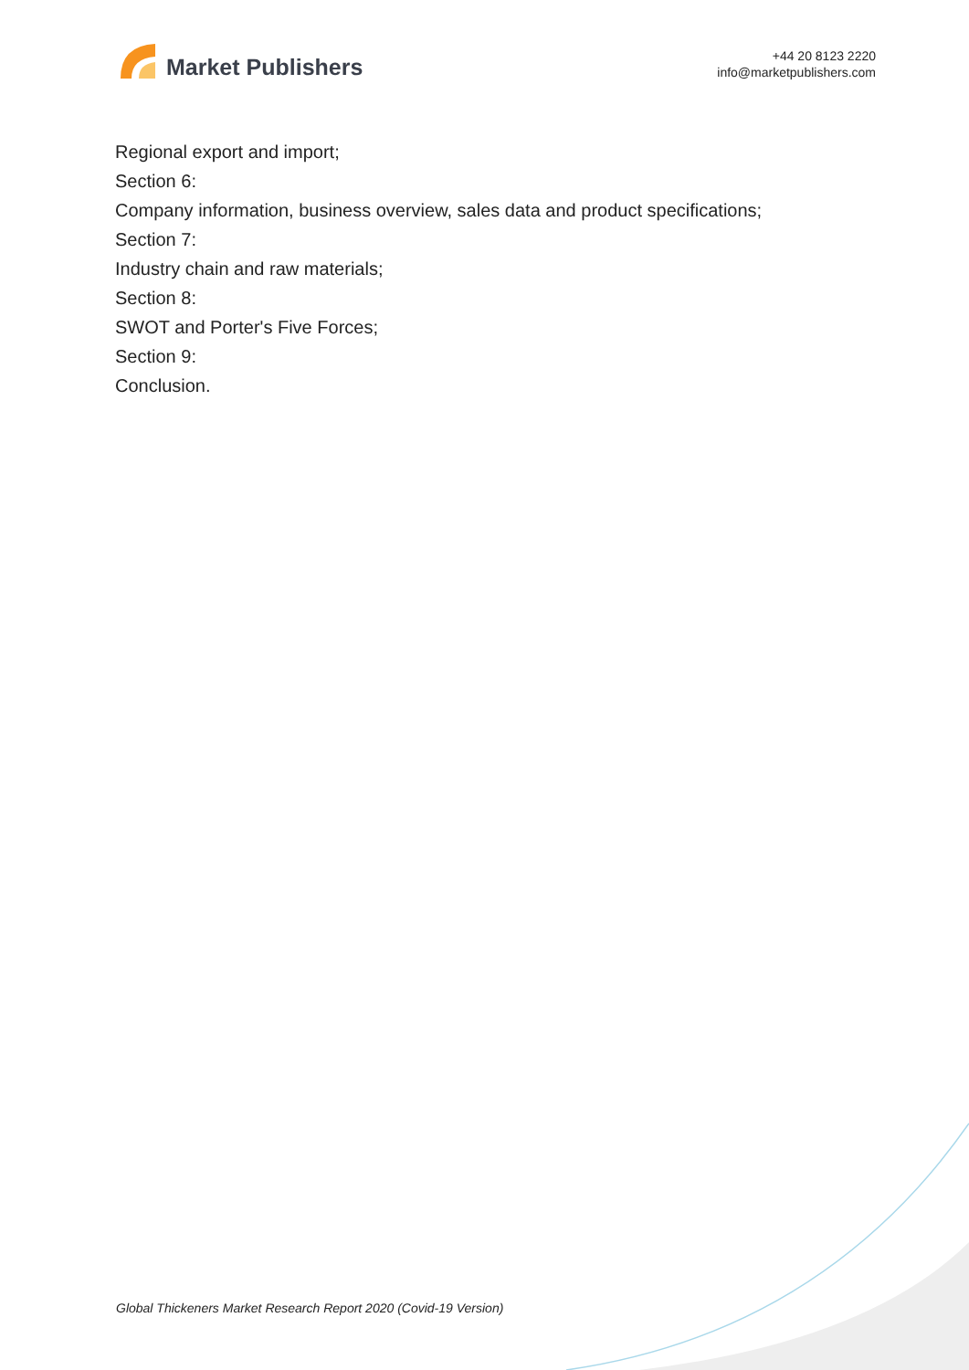Market Publishers
+44 20 8123 2220
info@marketpublishers.com
Regional export and import;
Section 6:
Company information, business overview, sales data and product specifications;
Section 7:
Industry chain and raw materials;
Section 8:
SWOT and Porter's Five Forces;
Section 9:
Conclusion.
Global Thickeners Market Research Report 2020 (Covid-19 Version)